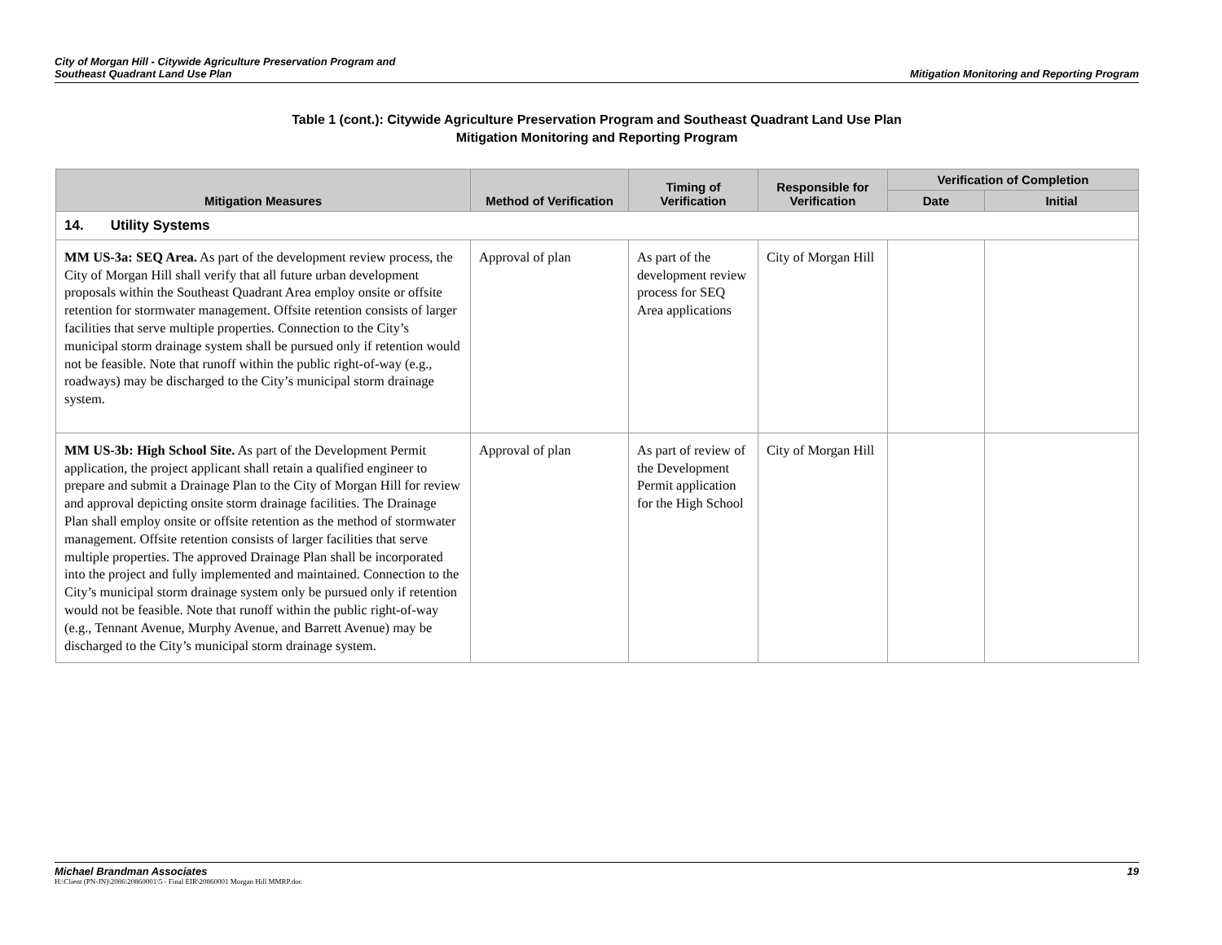City of Morgan Hill - Citywide Agriculture Preservation Program and
Southeast Quadrant Land Use Plan
Mitigation Monitoring and Reporting Program
Table 1 (cont.): Citywide Agriculture Preservation Program and Southeast Quadrant Land Use Plan
Mitigation Monitoring and Reporting Program
| Mitigation Measures | Method of Verification | Timing of Verification | Responsible for Verification | Verification of Completion | |
| --- | --- | --- | --- | --- | --- |
| | | | | Date | Initial |
| 14. Utility Systems | | | | | |
| MM US-3a: SEQ Area. As part of the development review process, the City of Morgan Hill shall verify that all future urban development proposals within the Southeast Quadrant Area employ onsite or offsite retention for stormwater management. Offsite retention consists of larger facilities that serve multiple properties. Connection to the City’s municipal storm drainage system shall be pursued only if retention would not be feasible. Note that runoff within the public right-of-way (e.g., roadways) may be discharged to the City’s municipal storm drainage system. | Approval of plan | As part of the development review process for SEQ Area applications | City of Morgan Hill | | |
| MM US-3b: High School Site. As part of the Development Permit application, the project applicant shall retain a qualified engineer to prepare and submit a Drainage Plan to the City of Morgan Hill for review and approval depicting onsite storm drainage facilities. The Drainage Plan shall employ onsite or offsite retention as the method of stormwater management. Offsite retention consists of larger facilities that serve multiple properties. The approved Drainage Plan shall be incorporated into the project and fully implemented and maintained. Connection to the City’s municipal storm drainage system only be pursued only if retention would not be feasible. Note that runoff within the public right-of-way (e.g., Tennant Avenue, Murphy Avenue, and Barrett Avenue) may be discharged to the City’s municipal storm drainage system. | Approval of plan | As part of review of the Development Permit application for the High School | City of Morgan Hill | | |
Michael Brandman Associates 19
H:\Client (PN-JN)\2086\20860001\5 - Final EIR\20860001 Morgan Hill MMRP.doc